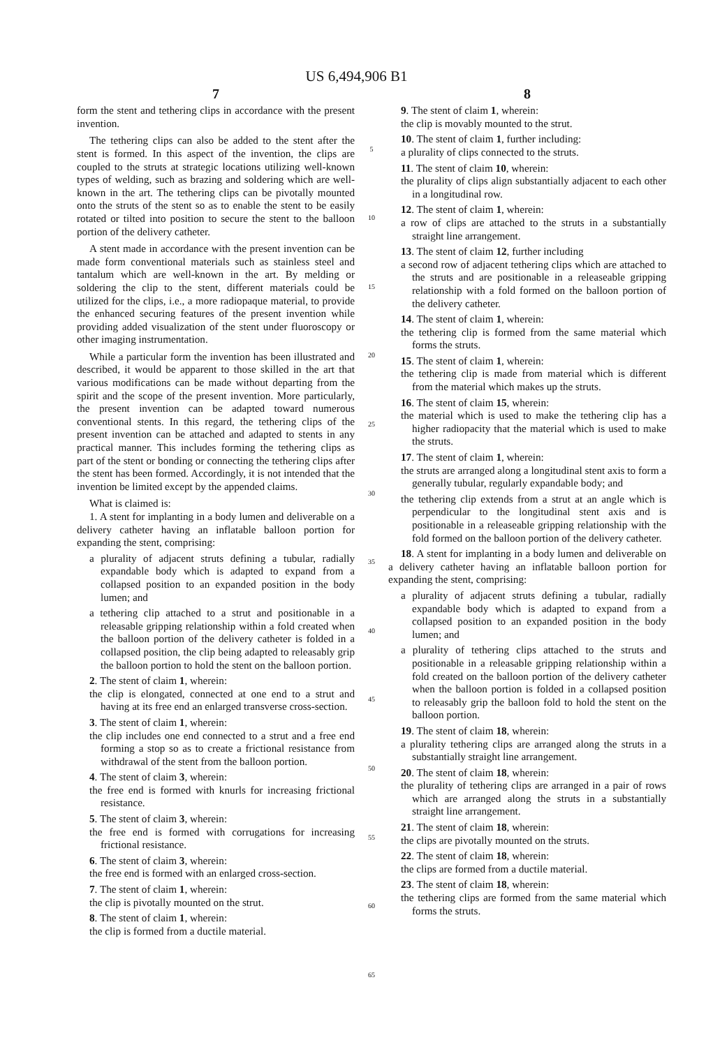US 6,494,906 B1
7
form the stent and tethering clips in accordance with the present invention.
The tethering clips can also be added to the stent after the stent is formed. In this aspect of the invention, the clips are coupled to the struts at strategic locations utilizing well-known types of welding, such as brazing and soldering which are well-known in the art. The tethering clips can be pivotally mounted onto the struts of the stent so as to enable the stent to be easily rotated or tilted into position to secure the stent to the balloon portion of the delivery catheter.
A stent made in accordance with the present invention can be made form conventional materials such as stainless steel and tantalum which are well-known in the art. By melding or soldering the clip to the stent, different materials could be utilized for the clips, i.e., a more radiopaque material, to provide the enhanced securing features of the present invention while providing added visualization of the stent under fluoroscopy or other imaging instrumentation.
While a particular form the invention has been illustrated and described, it would be apparent to those skilled in the art that various modifications can be made without departing from the spirit and the scope of the present invention. More particularly, the present invention can be adapted toward numerous conventional stents. In this regard, the tethering clips of the present invention can be attached and adapted to stents in any practical manner. This includes forming the tethering clips as part of the stent or bonding or connecting the tethering clips after the stent has been formed. Accordingly, it is not intended that the invention be limited except by the appended claims.
What is claimed is:
1. A stent for implanting in a body lumen and deliverable on a delivery catheter having an inflatable balloon portion for expanding the stent, comprising:
a plurality of adjacent struts defining a tubular, radially expandable body which is adapted to expand from a collapsed position to an expanded position in the body lumen; and
a tethering clip attached to a strut and positionable in a releasable gripping relationship within a fold created when the balloon portion of the delivery catheter is folded in a collapsed position, the clip being adapted to releasably grip the balloon portion to hold the stent on the balloon portion.
2. The stent of claim 1, wherein:
the clip is elongated, connected at one end to a strut and having at its free end an enlarged transverse cross-section.
3. The stent of claim 1, wherein:
the clip includes one end connected to a strut and a free end forming a stop so as to create a frictional resistance from withdrawal of the stent from the balloon portion.
4. The stent of claim 3, wherein:
the free end is formed with knurls for increasing frictional resistance.
5. The stent of claim 3, wherein:
the free end is formed with corrugations for increasing frictional resistance.
6. The stent of claim 3, wherein:
the free end is formed with an enlarged cross-section.
7. The stent of claim 1, wherein:
the clip is pivotally mounted on the strut.
8. The stent of claim 1, wherein:
the clip is formed from a ductile material.
5
10
15
20
25
30
35
40
45
50
55
60
65
8
9. The stent of claim 1, wherein:
the clip is movably mounted to the strut.
10. The stent of claim 1, further including:
a plurality of clips connected to the struts.
11. The stent of claim 10, wherein:
the plurality of clips align substantially adjacent to each other in a longitudinal row.
12. The stent of claim 1, wherein:
a row of clips are attached to the struts in a substantially straight line arrangement.
13. The stent of claim 12, further including
a second row of adjacent tethering clips which are attached to the struts and are positionable in a releaseable gripping relationship with a fold formed on the balloon portion of the delivery catheter.
14. The stent of claim 1, wherein:
the tethering clip is formed from the same material which forms the struts.
15. The stent of claim 1, wherein:
the tethering clip is made from material which is different from the material which makes up the struts.
16. The stent of claim 15, wherein:
the material which is used to make the tethering clip has a higher radiopacity that the material which is used to make the struts.
17. The stent of claim 1, wherein:
the struts are arranged along a longitudinal stent axis to form a generally tubular, regularly expandable body; and
the tethering clip extends from a strut at an angle which is perpendicular to the longitudinal stent axis and is positionable in a releaseable gripping relationship with the fold formed on the balloon portion of the delivery catheter.
18. A stent for implanting in a body lumen and deliverable on a delivery catheter having an inflatable balloon portion for expanding the stent, comprising:
a plurality of adjacent struts defining a tubular, radially expandable body which is adapted to expand from a collapsed position to an expanded position in the body lumen; and
a plurality of tethering clips attached to the struts and positionable in a releasable gripping relationship within a fold created on the balloon portion of the delivery catheter when the balloon portion is folded in a collapsed position to releasably grip the balloon fold to hold the stent on the balloon portion.
19. The stent of claim 18, wherein:
a plurality tethering clips are arranged along the struts in a substantially straight line arrangement.
20. The stent of claim 18, wherein:
the plurality of tethering clips are arranged in a pair of rows which are arranged along the struts in a substantially straight line arrangement.
21. The stent of claim 18, wherein:
the clips are pivotally mounted on the struts.
22. The stent of claim 18, wherein:
the clips are formed from a ductile material.
23. The stent of claim 18, wherein:
the tethering clips are formed from the same material which forms the struts.